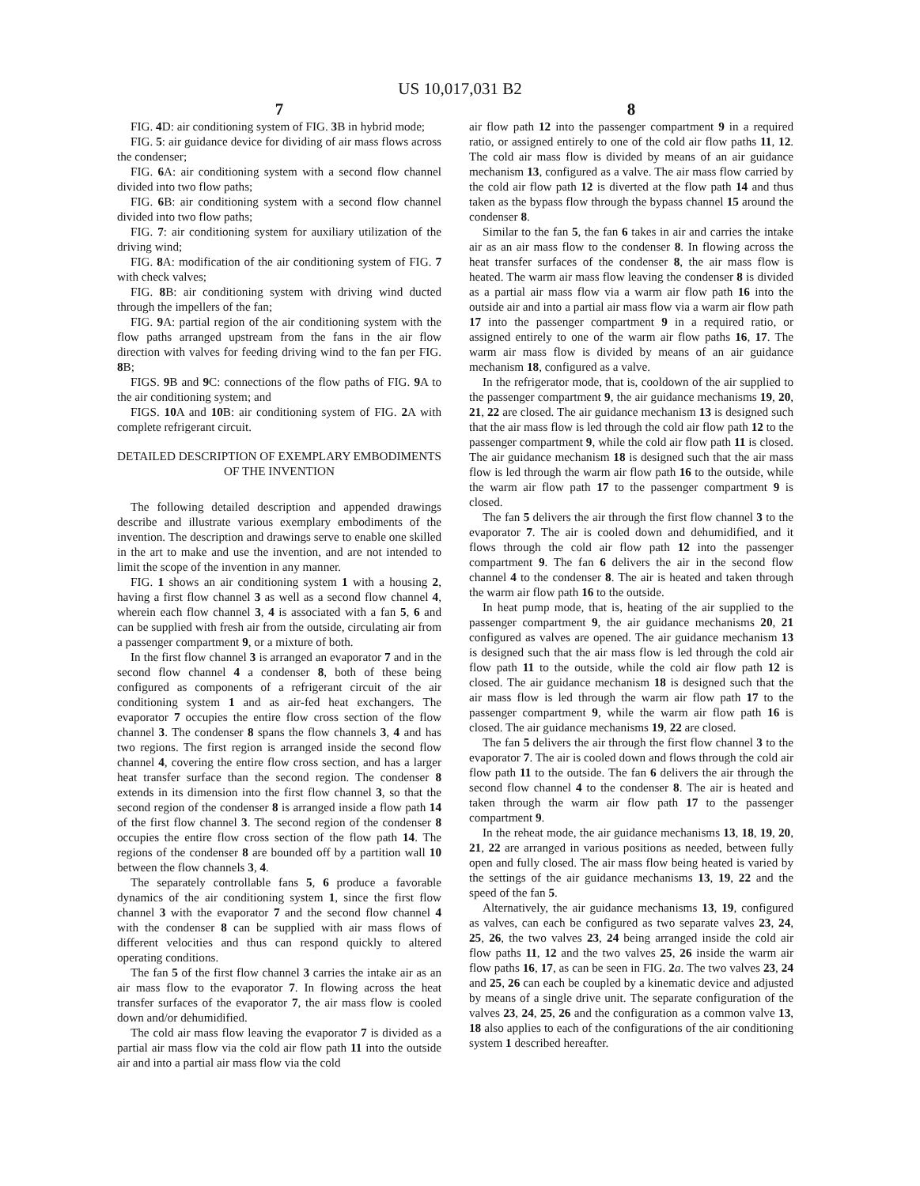US 10,017,031 B2
7
FIG. 4 D: air conditioning system of FIG. 3 B in hybrid mode;
FIG. 5: air guidance device for dividing of air mass flows across the condenser;
FIG. 6 A: air conditioning system with a second flow channel divided into two flow paths;
FIG. 6 B: air conditioning system with a second flow channel divided into two flow paths;
FIG. 7: air conditioning system for auxiliary utilization of the driving wind;
FIG. 8 A: modification of the air conditioning system of FIG. 7 with check valves;
FIG. 8 B: air conditioning system with driving wind ducted through the impellers of the fan;
FIG. 9 A: partial region of the air conditioning system with the flow paths arranged upstream from the fans in the air flow direction with valves for feeding driving wind to the fan per FIG. 8 B;
FIGS. 9 B and 9 C: connections of the flow paths of FIG. 9 A to the air conditioning system; and
FIGS. 10 A and 10 B: air conditioning system of FIG. 2 A with complete refrigerant circuit.
DETAILED DESCRIPTION OF EXEMPLARY EMBODIMENTS OF THE INVENTION
The following detailed description and appended drawings describe and illustrate various exemplary embodiments of the invention. The description and drawings serve to enable one skilled in the art to make and use the invention, and are not intended to limit the scope of the invention in any manner.
FIG. 1 shows an air conditioning system 1 with a housing 2, having a first flow channel 3 as well as a second flow channel 4, wherein each flow channel 3, 4 is associated with a fan 5, 6 and can be supplied with fresh air from the outside, circulating air from a passenger compartment 9, or a mixture of both.
In the first flow channel 3 is arranged an evaporator 7 and in the second flow channel 4 a condenser 8, both of these being configured as components of a refrigerant circuit of the air conditioning system 1 and as air-fed heat exchangers. The evaporator 7 occupies the entire flow cross section of the flow channel 3. The condenser 8 spans the flow channels 3, 4 and has two regions. The first region is arranged inside the second flow channel 4, covering the entire flow cross section, and has a larger heat transfer surface than the second region. The condenser 8 extends in its dimension into the first flow channel 3, so that the second region of the condenser 8 is arranged inside a flow path 14 of the first flow channel 3. The second region of the condenser 8 occupies the entire flow cross section of the flow path 14. The regions of the condenser 8 are bounded off by a partition wall 10 between the flow channels 3, 4.
The separately controllable fans 5, 6 produce a favorable dynamics of the air conditioning system 1, since the first flow channel 3 with the evaporator 7 and the second flow channel 4 with the condenser 8 can be supplied with air mass flows of different velocities and thus can respond quickly to altered operating conditions.
The fan 5 of the first flow channel 3 carries the intake air as an air mass flow to the evaporator 7. In flowing across the heat transfer surfaces of the evaporator 7, the air mass flow is cooled down and/or dehumidified.
The cold air mass flow leaving the evaporator 7 is divided as a partial air mass flow via the cold air flow path 11 into the outside air and into a partial air mass flow via the cold
8
air flow path 12 into the passenger compartment 9 in a required ratio, or assigned entirely to one of the cold air flow paths 11, 12. The cold air mass flow is divided by means of an air guidance mechanism 13, configured as a valve. The air mass flow carried by the cold air flow path 12 is diverted at the flow path 14 and thus taken as the bypass flow through the bypass channel 15 around the condenser 8.
Similar to the fan 5, the fan 6 takes in air and carries the intake air as an air mass flow to the condenser 8. In flowing across the heat transfer surfaces of the condenser 8, the air mass flow is heated. The warm air mass flow leaving the condenser 8 is divided as a partial air mass flow via a warm air flow path 16 into the outside air and into a partial air mass flow via a warm air flow path 17 into the passenger compartment 9 in a required ratio, or assigned entirely to one of the warm air flow paths 16, 17. The warm air mass flow is divided by means of an air guidance mechanism 18, configured as a valve.
In the refrigerator mode, that is, cooldown of the air supplied to the passenger compartment 9, the air guidance mechanisms 19, 20, 21, 22 are closed. The air guidance mechanism 13 is designed such that the air mass flow is led through the cold air flow path 12 to the passenger compartment 9, while the cold air flow path 11 is closed. The air guidance mechanism 18 is designed such that the air mass flow is led through the warm air flow path 16 to the outside, while the warm air flow path 17 to the passenger compartment 9 is closed.
The fan 5 delivers the air through the first flow channel 3 to the evaporator 7. The air is cooled down and dehumidified, and it flows through the cold air flow path 12 into the passenger compartment 9. The fan 6 delivers the air in the second flow channel 4 to the condenser 8. The air is heated and taken through the warm air flow path 16 to the outside.
In heat pump mode, that is, heating of the air supplied to the passenger compartment 9, the air guidance mechanisms 20, 21 configured as valves are opened. The air guidance mechanism 13 is designed such that the air mass flow is led through the cold air flow path 11 to the outside, while the cold air flow path 12 is closed. The air guidance mechanism 18 is designed such that the air mass flow is led through the warm air flow path 17 to the passenger compartment 9, while the warm air flow path 16 is closed. The air guidance mechanisms 19, 22 are closed.
The fan 5 delivers the air through the first flow channel 3 to the evaporator 7. The air is cooled down and flows through the cold air flow path 11 to the outside. The fan 6 delivers the air through the second flow channel 4 to the condenser 8. The air is heated and taken through the warm air flow path 17 to the passenger compartment 9.
In the reheat mode, the air guidance mechanisms 13, 18, 19, 20, 21, 22 are arranged in various positions as needed, between fully open and fully closed. The air mass flow being heated is varied by the settings of the air guidance mechanisms 13, 19, 22 and the speed of the fan 5.
Alternatively, the air guidance mechanisms 13, 19, configured as valves, can each be configured as two separate valves 23, 24, 25, 26, the two valves 23, 24 being arranged inside the cold air flow paths 11, 12 and the two valves 25, 26 inside the warm air flow paths 16, 17, as can be seen in FIG. 2 a. The two valves 23, 24 and 25, 26 can each be coupled by a kinematic device and adjusted by means of a single drive unit. The separate configuration of the valves 23, 24, 25, 26 and the configuration as a common valve 13, 18 also applies to each of the configurations of the air conditioning system 1 described hereafter.